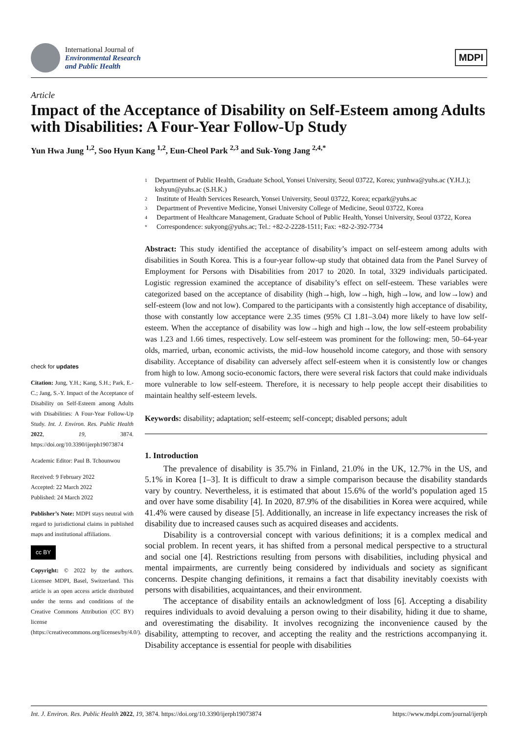International Journal of
Environmental Research
and Public Health
MDPI
Article
Impact of the Acceptance of Disability on Self-Esteem among Adults with Disabilities: A Four-Year Follow-Up Study
Yun Hwa Jung <sup>1,2</sup>, Soo Hyun Kang <sup>1,2</sup>, Eun-Cheol Park <sup>2,3</sup> and Suk-Yong Jang <sup>2,4,*</sup>
1
Department of Public Health, Graduate School, Yonsei University, Seoul 03722, Korea; yunhwa@yuhs.ac (Y.H.J.); kshyun@yuhs.ac (S.H.K.)
2 Institute of Health Services Research, Yonsei University, Seoul 03722, Korea; ecpark@yuhs.ac
3 Department of Preventive Medicine, Yonsei University College of Medicine, Seoul 03722, Korea
4
Department of Healthcare Management, Graduate School of Public Health, Yonsei University, Seoul 03722, Korea
* Correspondence: sukyong@yuhs.ac; Tel.: +82-2-2228-1511; Fax: +82-2-392-7734
Abstract: This study identified the acceptance of disability’s impact on self-esteem among adults with disabilities in South Korea. This is a four-year follow-up study that obtained data from the Panel Survey of Employment for Persons with Disabilities from 2017 to 2020. In total, 3329 individuals participated. Logistic regression examined the acceptance of disability’s effect on self-esteem. These variables were categorized based on the acceptance of disability (high→high, low→high, high→low, and low→low) and self-esteem (low and not low). Compared to the participants with a consistently high acceptance of disability, those with constantly low acceptance were 2.35 times (95% CI 1.81–3.04) more likely to have low self-esteem. When the acceptance of disability was low→high and high→low, the low self-esteem probability was 1.23 and 1.66 times, respectively. Low self-esteem was prominent for the following: men, 50–64-year olds, married, urban, economic activists, the mid–low household income category, and those with sensory disability. Acceptance of disability can adversely affect self-esteem when it is consistently low or changes from high to low. Among socio-economic factors, there were several risk factors that could make individuals more vulnerable to low self-esteem. Therefore, it is necessary to help people accept their disabilities to maintain healthy self-esteem levels.
Keywords: disability; adaptation; self-esteem; self-concept; disabled persons; adult
1. Introduction
The prevalence of disability is 35.7% in Finland, 21.0% in the UK, 12.7% in the US, and 5.1% in Korea [1–3]. It is difficult to draw a simple comparison because the disability standards vary by country. Nevertheless, it is estimated that about 15.6% of the world’s population aged 15 and over have some disability [4]. In 2020, 87.9% of the disabilities in Korea were acquired, while 41.4% were caused by disease [5]. Additionally, an increase in life expectancy increases the risk of disability due to increased causes such as acquired diseases and accidents.
Disability is a controversial concept with various definitions; it is a complex medical and social problem. In recent years, it has shifted from a personal medical perspective to a structural and social one [4]. Restrictions resulting from persons with disabilities, including physical and mental impairments, are currently being considered by individuals and society as significant concerns. Despite changing definitions, it remains a fact that disability inevitably coexists with persons with disabilities, acquaintances, and their environment.
The acceptance of disability entails an acknowledgment of loss [6]. Accepting a disability requires individuals to avoid devaluing a person owing to their disability, hiding it due to shame, and overestimating the disability. It involves recognizing the inconvenience caused by the disability, attempting to recover, and accepting the reality and the restrictions accompanying it. Disability acceptance is essential for people with disabilities
check for updates
Citation: Jung, Y.H.; Kang, S.H.; Park, E.-C.; Jang, S.-Y. Impact of the Acceptance of Disability on Self-Esteem among Adults with Disabilities: A Four-Year Follow-Up Study. Int. J. Environ. Res. Public Health 2022, 19, 3874. https://doi.org/10.3390/ijerph19073874
Academic Editor: Paul B. Tchounwou
Received: 9 February 2022
Accepted: 22 March 2022
Published: 24 March 2022
Publisher’s Note: MDPI stays neutral with regard to jurisdictional claims in published maps and institutional affiliations.
cc BY
Copyright: © 2022 by the authors. Licensee MDPI, Basel, Switzerland. This article is an open access article distributed under the terms and conditions of the Creative Commons Attribution (CC BY) license (https://creativecommons.org/licenses/by/4.0/).
Int. J. Environ. Res. Public Health 2022, 19, 3874. https://doi.org/10.3390/ijerph19073874 https://www.mdpi.com/journal/ijerph